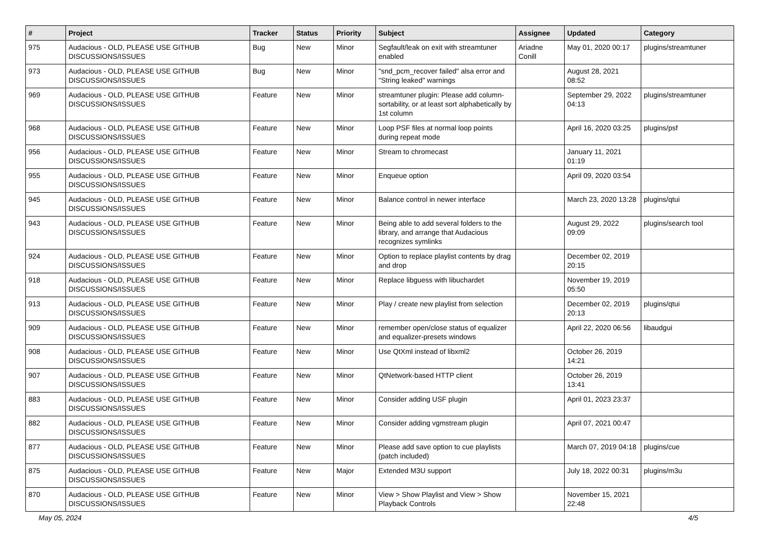| # | Project | Tracker | Status | Priority | Subject | Assignee | Updated | Category |
| --- | --- | --- | --- | --- | --- | --- | --- | --- |
| 975 | Audacious - OLD, PLEASE USE GITHUB DISCUSSIONS/ISSUES | Bug | New | Minor | Segfault/leak on exit with streamtuner enabled | Ariadne Conill | May 01, 2020 00:17 | plugins/streamtuner |
| 973 | Audacious - OLD, PLEASE USE GITHUB DISCUSSIONS/ISSUES | Bug | New | Minor | "snd_pcm_recover failed" alsa error and "String leaked" warnings | | August 28, 2021 08:52 | |
| 969 | Audacious - OLD, PLEASE USE GITHUB DISCUSSIONS/ISSUES | Feature | New | Minor | streamtuner plugin: Please add column-sortability, or at least sort alphabetically by 1st column | | September 29, 2022 04:13 | plugins/streamtuner |
| 968 | Audacious - OLD, PLEASE USE GITHUB DISCUSSIONS/ISSUES | Feature | New | Minor | Loop PSF files at normal loop points during repeat mode | | April 16, 2020 03:25 | plugins/psf |
| 956 | Audacious - OLD, PLEASE USE GITHUB DISCUSSIONS/ISSUES | Feature | New | Minor | Stream to chromecast | | January 11, 2021 01:19 | |
| 955 | Audacious - OLD, PLEASE USE GITHUB DISCUSSIONS/ISSUES | Feature | New | Minor | Enqueue option | | April 09, 2020 03:54 | |
| 945 | Audacious - OLD, PLEASE USE GITHUB DISCUSSIONS/ISSUES | Feature | New | Minor | Balance control in newer interface | | March 23, 2020 13:28 | plugins/qtui |
| 943 | Audacious - OLD, PLEASE USE GITHUB DISCUSSIONS/ISSUES | Feature | New | Minor | Being able to add several folders to the library, and arrange that Audacious recognizes symlinks | | August 29, 2022 09:09 | plugins/search tool |
| 924 | Audacious - OLD, PLEASE USE GITHUB DISCUSSIONS/ISSUES | Feature | New | Minor | Option to replace playlist contents by drag and drop | | December 02, 2019 20:15 | |
| 918 | Audacious - OLD, PLEASE USE GITHUB DISCUSSIONS/ISSUES | Feature | New | Minor | Replace libguess with libuchardet | | November 19, 2019 05:50 | |
| 913 | Audacious - OLD, PLEASE USE GITHUB DISCUSSIONS/ISSUES | Feature | New | Minor | Play / create new playlist from selection | | December 02, 2019 20:13 | plugins/qtui |
| 909 | Audacious - OLD, PLEASE USE GITHUB DISCUSSIONS/ISSUES | Feature | New | Minor | remember open/close status of equalizer and equalizer-presets windows | | April 22, 2020 06:56 | libaudgui |
| 908 | Audacious - OLD, PLEASE USE GITHUB DISCUSSIONS/ISSUES | Feature | New | Minor | Use QtXml instead of libxml2 | | October 26, 2019 14:21 | |
| 907 | Audacious - OLD, PLEASE USE GITHUB DISCUSSIONS/ISSUES | Feature | New | Minor | QtNetwork-based HTTP client | | October 26, 2019 13:41 | |
| 883 | Audacious - OLD, PLEASE USE GITHUB DISCUSSIONS/ISSUES | Feature | New | Minor | Consider adding USF plugin | | April 01, 2023 23:37 | |
| 882 | Audacious - OLD, PLEASE USE GITHUB DISCUSSIONS/ISSUES | Feature | New | Minor | Consider adding vgmstream plugin | | April 07, 2021 00:47 | |
| 877 | Audacious - OLD, PLEASE USE GITHUB DISCUSSIONS/ISSUES | Feature | New | Minor | Please add save option to cue playlists (patch included) | | March 07, 2019 04:18 | plugins/cue |
| 875 | Audacious - OLD, PLEASE USE GITHUB DISCUSSIONS/ISSUES | Feature | New | Major | Extended M3U support | | July 18, 2022 00:31 | plugins/m3u |
| 870 | Audacious - OLD, PLEASE USE GITHUB DISCUSSIONS/ISSUES | Feature | New | Minor | View > Show Playlist and View > Show Playback Controls | | November 15, 2021 22:48 | |
May 05, 2024 4/5